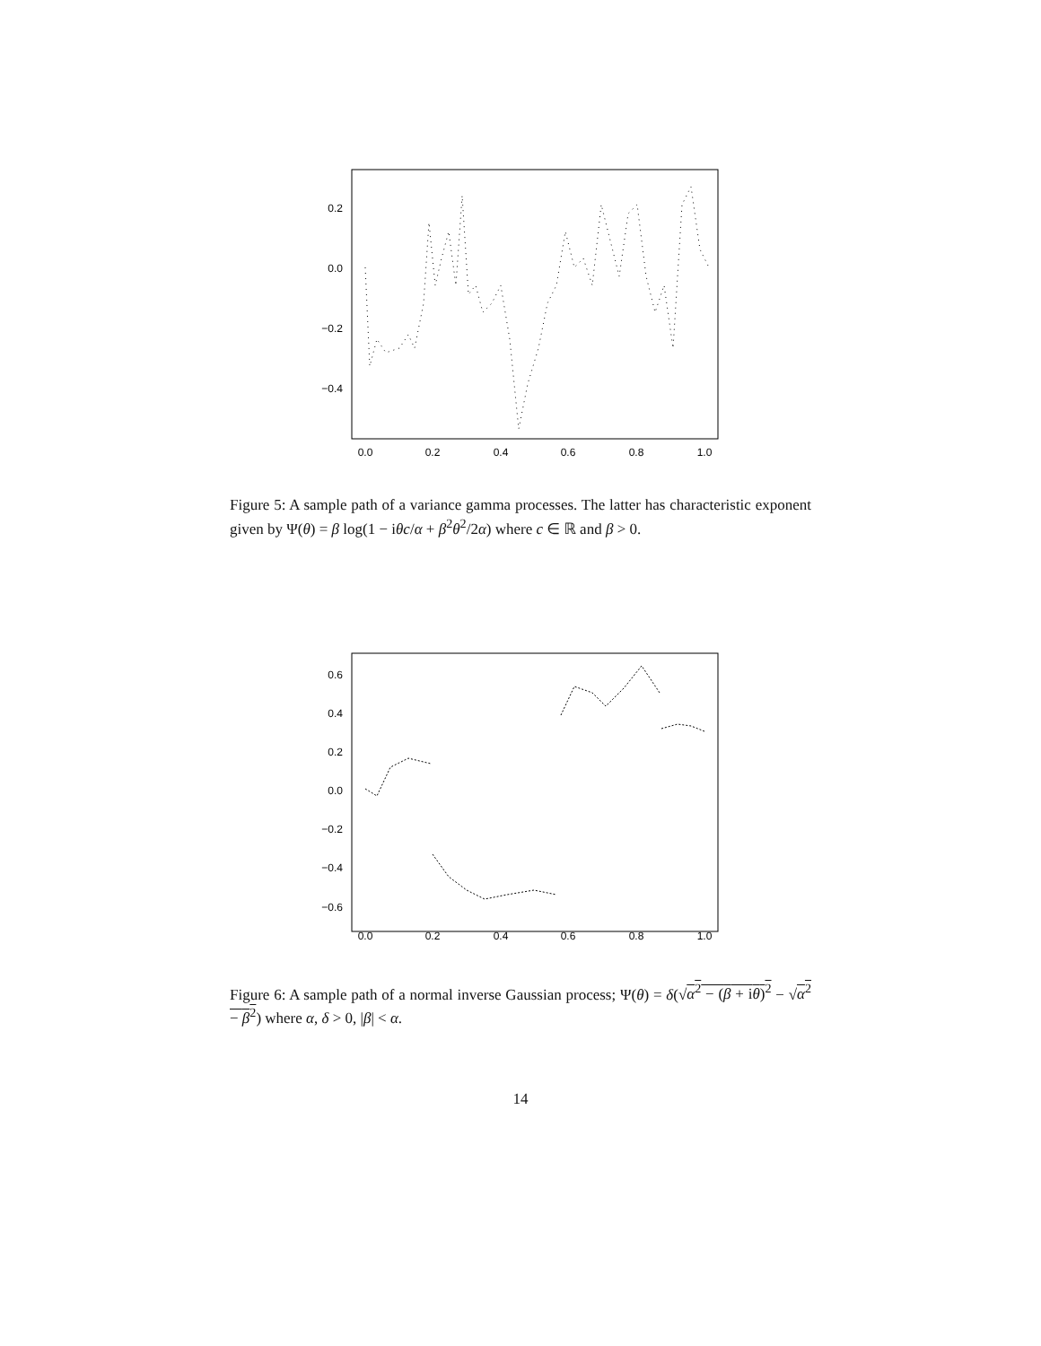0.2
0.0
−0.2
−0.4
0.0
0.2
0.4
0.6
0.8
1.0
Figure 5: A sample path of a variance gamma processes. The latter has characteristic exponent given by Ψ(θ) = β log(1 − iθc/α + β<sup>2</sup>θ<sup>2</sup>/2α) where c ∈ ℝ and β > 0.
0.6
0.4
0.2
0.0
−0.2
−0.4
−0.6
0.0
0.2
0.4
0.6
0.8
1.0
Figure 6: A sample path of a normal inverse Gaussian process; Ψ(θ) = δ(√α<sup>2</sup> − (β + iθ)<sup>2</sup> − √α<sup>2</sup> − β<sup>2</sup>) where α, δ > 0, |β| < α.
14